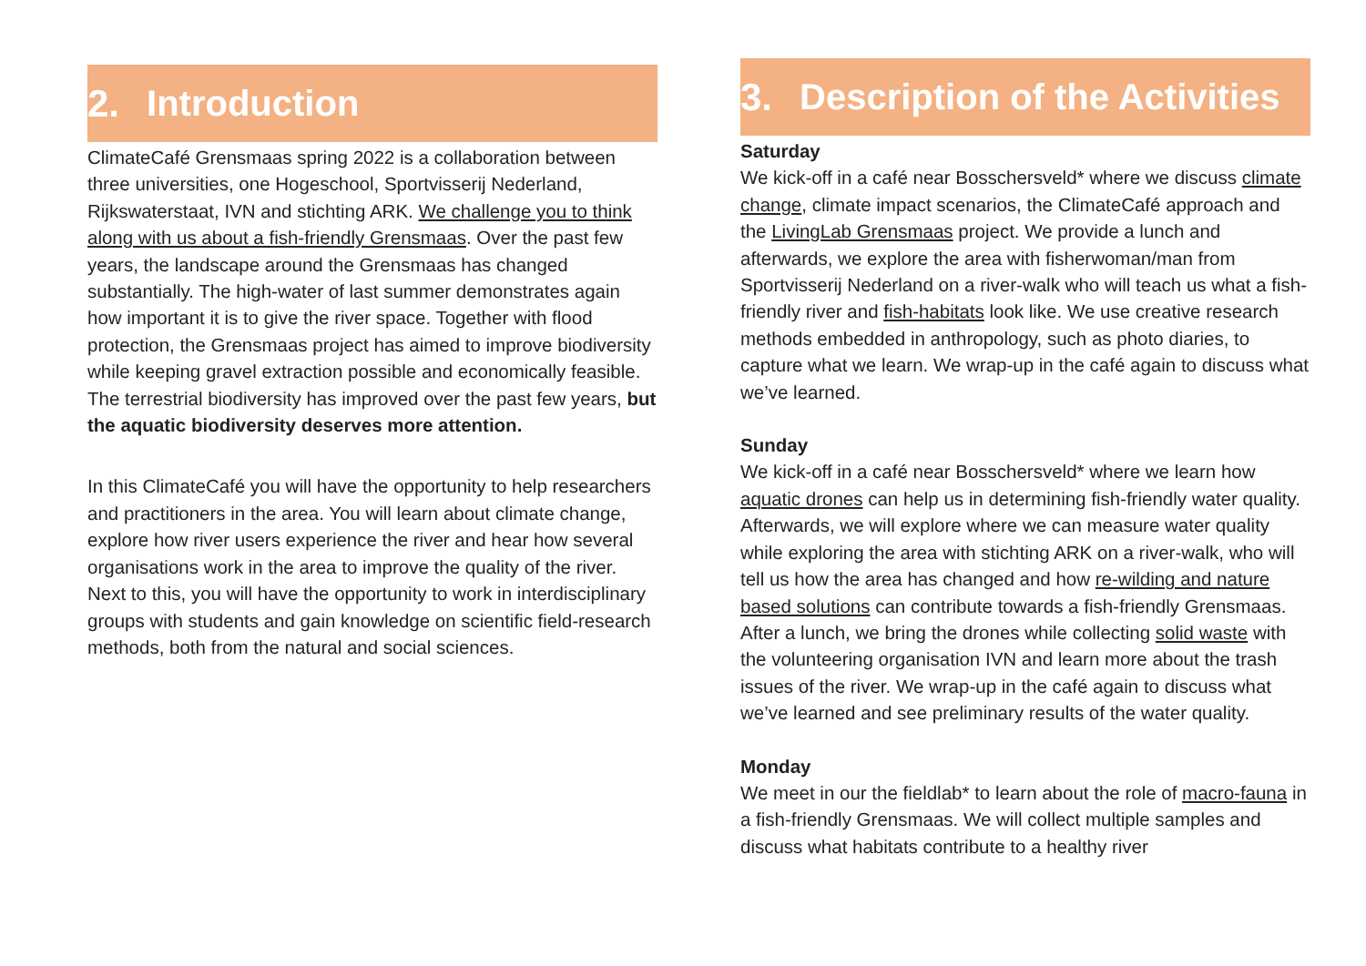2. Introduction
ClimateCafé Grensmaas spring 2022 is a collaboration between three universities, one Hogeschool, Sportvisserij Nederland, Rijkswaterstaat, IVN and stichting ARK. We challenge you to think along with us about a fish-friendly Grensmaas. Over the past few years, the landscape around the Grensmaas has changed substantially. The high-water of last summer demonstrates again how important it is to give the river space. Together with flood protection, the Grensmaas project has aimed to improve biodiversity while keeping gravel extraction possible and economically feasible. The terrestrial biodiversity has improved over the past few years, but the aquatic biodiversity deserves more attention.
In this ClimateCafé you will have the opportunity to help researchers and practitioners in the area. You will learn about climate change, explore how river users experience the river and hear how several organisations work in the area to improve the quality of the river. Next to this, you will have the opportunity to work in interdisciplinary groups with students and gain knowledge on scientific field-research methods, both from the natural and social sciences.
3. Description of the Activities
Saturday
We kick-off in a café near Bosschersveld* where we discuss climate change, climate impact scenarios, the ClimateCafé approach and the LivingLab Grensmaas project. We provide a lunch and afterwards, we explore the area with fisherwoman/man from Sportvisserij Nederland on a river-walk who will teach us what a fish-friendly river and fish-habitats look like. We use creative research methods embedded in anthropology, such as photo diaries, to capture what we learn. We wrap-up in the café again to discuss what we’ve learned.
Sunday
We kick-off in a café near Bosschersveld* where we learn how aquatic drones can help us in determining fish-friendly water quality. Afterwards, we will explore where we can measure water quality while exploring the area with stichting ARK on a river-walk, who will tell us how the area has changed and how re-wilding and nature based solutions can contribute towards a fish-friendly Grensmaas. After a lunch, we bring the drones while collecting solid waste with the volunteering organisation IVN and learn more about the trash issues of the river. We wrap-up in the café again to discuss what we’ve learned and see preliminary results of the water quality.
Monday
We meet in our the fieldlab* to learn about the role of macro-fauna in a fish-friendly Grensmaas. We will collect multiple samples and discuss what habitats contribute to a healthy river